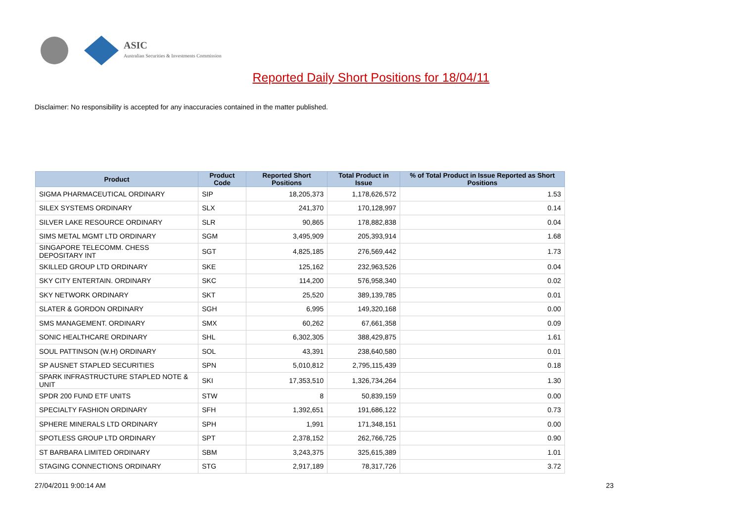ASIC
Australian Securities & Investments Commission
Reported Daily Short Positions for 18/04/11
Disclaimer: No responsibility is accepted for any inaccuracies contained in the matter published.
| Product | Product Code | Reported Short Positions | Total Product in Issue | % of Total Product in Issue Reported as Short Positions |
| --- | --- | --- | --- | --- |
| SIGMA PHARMACEUTICAL ORDINARY | SIP | 18,205,373 | 1,178,626,572 | 1.53 |
| SILEX SYSTEMS ORDINARY | SLX | 241,370 | 170,128,997 | 0.14 |
| SILVER LAKE RESOURCE ORDINARY | SLR | 90,865 | 178,882,838 | 0.04 |
| SIMS METAL MGMT LTD ORDINARY | SGM | 3,495,909 | 205,393,914 | 1.68 |
| SINGAPORE TELECOMM. CHESS DEPOSITARY INT | SGT | 4,825,185 | 276,569,442 | 1.73 |
| SKILLED GROUP LTD ORDINARY | SKE | 125,162 | 232,963,526 | 0.04 |
| SKY CITY ENTERTAIN. ORDINARY | SKC | 114,200 | 576,958,340 | 0.02 |
| SKY NETWORK ORDINARY | SKT | 25,520 | 389,139,785 | 0.01 |
| SLATER & GORDON ORDINARY | SGH | 6,995 | 149,320,168 | 0.00 |
| SMS MANAGEMENT. ORDINARY | SMX | 60,262 | 67,661,358 | 0.09 |
| SONIC HEALTHCARE ORDINARY | SHL | 6,302,305 | 388,429,875 | 1.61 |
| SOUL PATTINSON (W.H) ORDINARY | SOL | 43,391 | 238,640,580 | 0.01 |
| SP AUSNET STAPLED SECURITIES | SPN | 5,010,812 | 2,795,115,439 | 0.18 |
| SPARK INFRASTRUCTURE STAPLED NOTE & UNIT | SKI | 17,353,510 | 1,326,734,264 | 1.30 |
| SPDR 200 FUND ETF UNITS | STW | 8 | 50,839,159 | 0.00 |
| SPECIALTY FASHION ORDINARY | SFH | 1,392,651 | 191,686,122 | 0.73 |
| SPHERE MINERALS LTD ORDINARY | SPH | 1,991 | 171,348,151 | 0.00 |
| SPOTLESS GROUP LTD ORDINARY | SPT | 2,378,152 | 262,766,725 | 0.90 |
| ST BARBARA LIMITED ORDINARY | SBM | 3,243,375 | 325,615,389 | 1.01 |
| STAGING CONNECTIONS ORDINARY | STG | 2,917,189 | 78,317,726 | 3.72 |
27/04/2011 9:00:14 AM 23